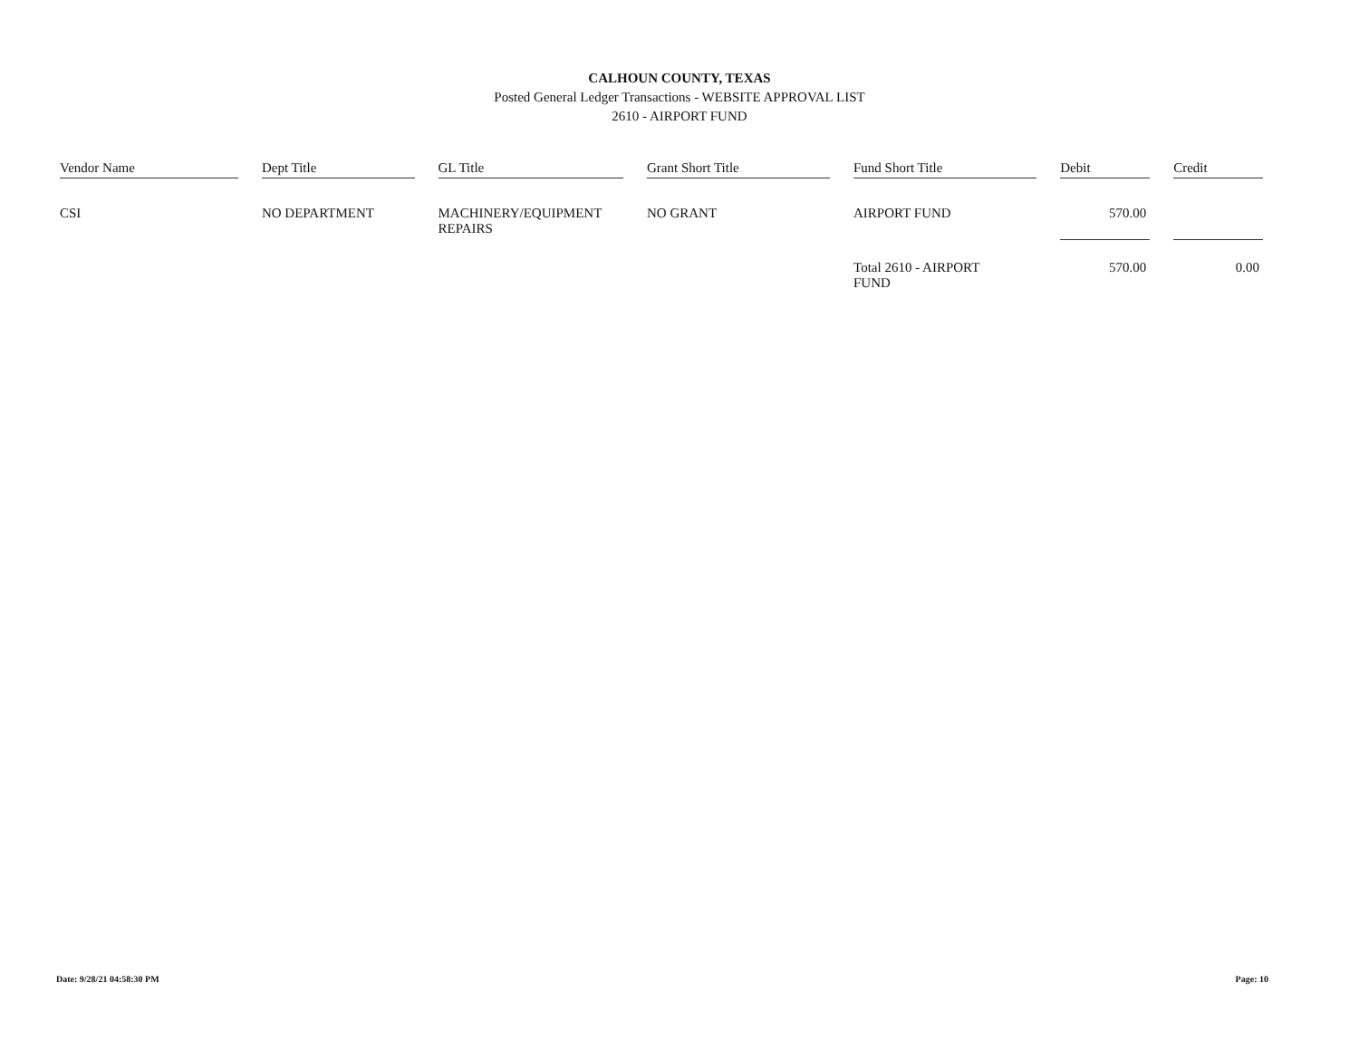CALHOUN COUNTY, TEXAS
Posted General Ledger Transactions - WEBSITE APPROVAL LIST
2610 - AIRPORT FUND
| Vendor Name | Dept Title | GL Title | Grant Short Title | Fund Short Title | Debit | Credit |
| --- | --- | --- | --- | --- | --- | --- |
| CSI | NO DEPARTMENT | MACHINERY/EQUIPMENT REPAIRS | NO GRANT | AIRPORT FUND | 570.00 | |
| | | | | Total 2610 - AIRPORT FUND | 570.00 | 0.00 |
Date: 9/28/21 04:58:30 PM Page: 10